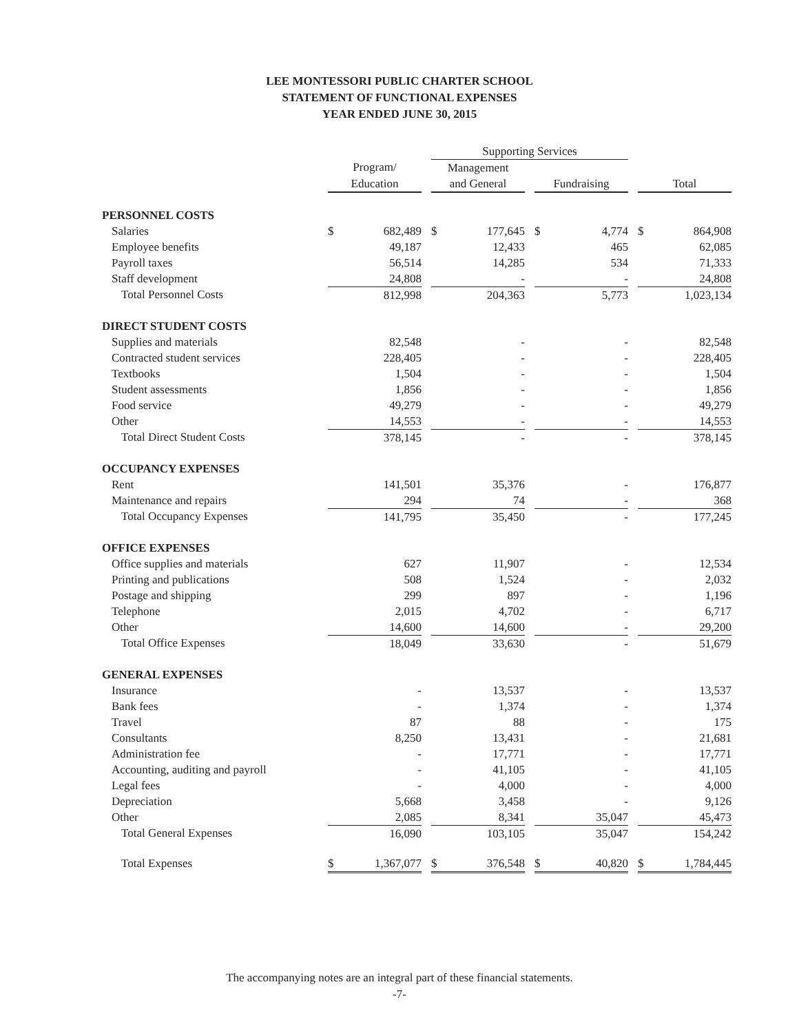LEE MONTESSORI PUBLIC CHARTER SCHOOL
STATEMENT OF FUNCTIONAL EXPENSES
YEAR ENDED JUNE 30, 2015
| | | | | Supporting Services | | | | | | | |
| | Program/ | | | Management | | | | | | | |
| | Education | | | and General | | | Fundraising | | | Total | |
| PERSONNEL COSTS | | | | | | | | | | | |
| Salaries | $ | 682,489 | | $ | 177,645 | | $ | 4,774 | | $ | 864,908 |
| Employee benefits | | 49,187 | | | 12,433 | | | 465 | | | 62,085 |
| Payroll taxes | | 56,514 | | | 14,285 | | | 534 | | | 71,333 |
| Staff development | | 24,808 | | | - | | | - | | | 24,808 |
| Total Personnel Costs | | 812,998 | | | 204,363 | | | 5,773 | | | 1,023,134 |
| DIRECT STUDENT COSTS | | | | | | | | | | | |
| Supplies and materials | | 82,548 | | | - | | | - | | | 82,548 |
| Contracted student services | | 228,405 | | | - | | | - | | | 228,405 |
| Textbooks | | 1,504 | | | - | | | - | | | 1,504 |
| Student assessments | | 1,856 | | | - | | | - | | | 1,856 |
| Food service | | 49,279 | | | - | | | - | | | 49,279 |
| Other | | 14,553 | | | - | | | - | | | 14,553 |
| Total Direct Student Costs | | 378,145 | | | - | | | - | | | 378,145 |
| OCCUPANCY EXPENSES | | | | | | | | | | | |
| Rent | | 141,501 | | | 35,376 | | | - | | | 176,877 |
| Maintenance and repairs | | 294 | | | 74 | | | - | | | 368 |
| Total Occupancy Expenses | | 141,795 | | | 35,450 | | | - | | | 177,245 |
| OFFICE EXPENSES | | | | | | | | | | | |
| Office supplies and materials | | 627 | | | 11,907 | | | - | | | 12,534 |
| Printing and publications | | 508 | | | 1,524 | | | - | | | 2,032 |
| Postage and shipping | | 299 | | | 897 | | | - | | | 1,196 |
| Telephone | | 2,015 | | | 4,702 | | | - | | | 6,717 |
| Other | | 14,600 | | | 14,600 | | | - | | | 29,200 |
| Total Office Expenses | | 18,049 | | | 33,630 | | | - | | | 51,679 |
| GENERAL EXPENSES | | | | | | | | | | | |
| Insurance | | - | | | 13,537 | | | - | | | 13,537 |
| Bank fees | | - | | | 1,374 | | | - | | | 1,374 |
| Travel | | 87 | | | 88 | | | - | | | 175 |
| Consultants | | 8,250 | | | 13,431 | | | - | | | 21,681 |
| Administration fee | | - | | | 17,771 | | | - | | | 17,771 |
| Accounting, auditing and payroll | | - | | | 41,105 | | | - | | | 41,105 |
| Legal fees | | - | | | 4,000 | | | - | | | 4,000 |
| Depreciation | | 5,668 | | | 3,458 | | | - | | | 9,126 |
| Other | | 2,085 | | | 8,341 | | | 35,047 | | | 45,473 |
| Total General Expenses | | 16,090 | | | 103,105 | | | 35,047 | | | 154,242 |
| Total Expenses | $ | 1,367,077 | | $ | 376,548 | | $ | 40,820 | | $ | 1,784,445 |
The accompanying notes are an integral part of these financial statements.
-7-